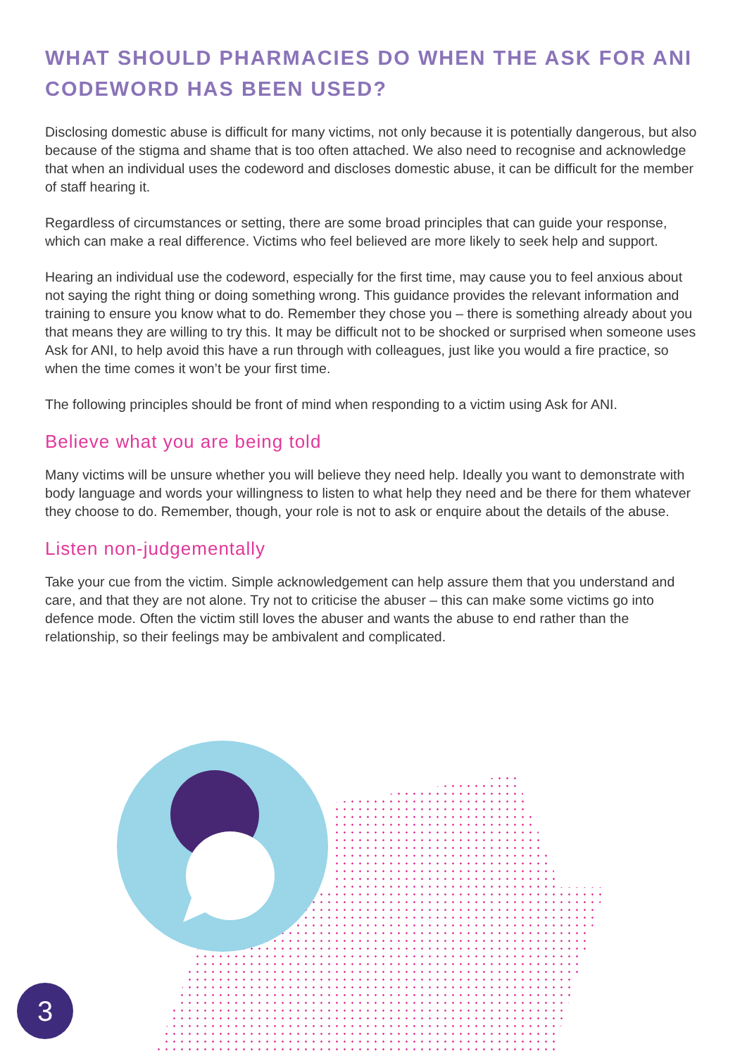WHAT SHOULD PHARMACIES DO WHEN THE ASK FOR ANI CODEWORD HAS BEEN USED?
Disclosing domestic abuse is difficult for many victims, not only because it is potentially dangerous, but also because of the stigma and shame that is too often attached. We also need to recognise and acknowledge that when an individual uses the codeword and discloses domestic abuse, it can be difficult for the member of staff hearing it.
Regardless of circumstances or setting, there are some broad principles that can guide your response, which can make a real difference. Victims who feel believed are more likely to seek help and support.
Hearing an individual use the codeword, especially for the first time, may cause you to feel anxious about not saying the right thing or doing something wrong. This guidance provides the relevant information and training to ensure you know what to do. Remember they chose you – there is something already about you that means they are willing to try this. It may be difficult not to be shocked or surprised when someone uses Ask for ANI, to help avoid this have a run through with colleagues, just like you would a fire practice, so when the time comes it won’t be your first time.
The following principles should be front of mind when responding to a victim using Ask for ANI.
Believe what you are being told
Many victims will be unsure whether you will believe they need help. Ideally you want to demonstrate with body language and words your willingness to listen to what help they need and be there for them whatever they choose to do. Remember, though, your role is not to ask or enquire about the details of the abuse.
Listen non-judgementally
Take your cue from the victim. Simple acknowledgement can help assure them that you understand and care, and that they are not alone. Try not to criticise the abuser – this can make some victims go into defence mode. Often the victim still loves the abuser and wants the abuse to end rather than the relationship, so their feelings may be ambivalent and complicated.
3